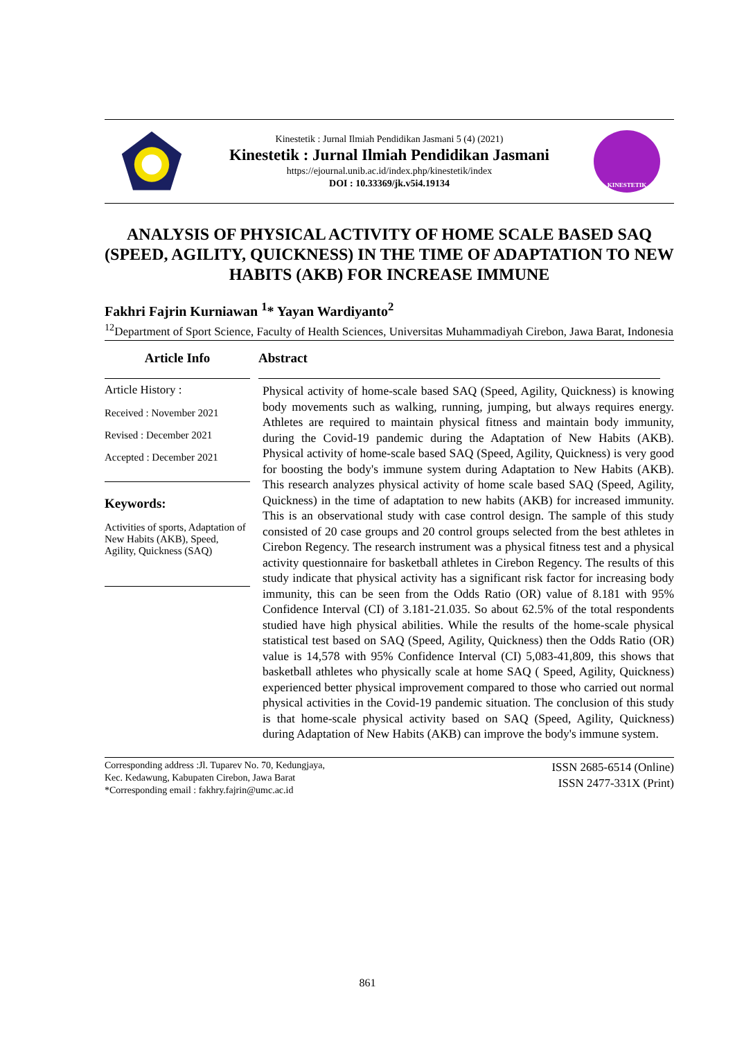Kinestetik : Jurnal Ilmiah Pendidikan Jasmani 5 (4) (2021)
Kinestetik : Jurnal Ilmiah Pendidikan Jasmani
https://ejournal.unib.ac.id/index.php/kinestetik/index
DOI : 10.33369/jk.v5i4.19134
KINESTETIK
ANALYSIS OF PHYSICAL ACTIVITY OF HOME SCALE BASED SAQ (SPEED, AGILITY, QUICKNESS) IN THE TIME OF ADAPTATION TO NEW HABITS (AKB) FOR INCREASE IMMUNE
Fakhri Fajrin Kurniawan <sup>1</sup>* Yayan Wardiyanto<sup>2</sup>
<sup>12</sup> Department of Sport Science, Faculty of Health Sciences, Universitas Muhammadiyah Cirebon, Jawa Barat, Indonesia
Article Info
Article History :
Received : November 2021
Revised : December 2021
Accepted : December 2021
Keywords:
Activities of sports, Adaptation of New Habits (AKB), Speed, Agility, Quickness (SAQ)
Abstract
Physical activity of home-scale based SAQ (Speed, Agility, Quickness) is knowing body movements such as walking, running, jumping, but always requires energy. Athletes are required to maintain physical fitness and maintain body immunity, during the Covid-19 pandemic during the Adaptation of New Habits (AKB). Physical activity of home-scale based SAQ (Speed, Agility, Quickness) is very good for boosting the body's immune system during Adaptation to New Habits (AKB). This research analyzes physical activity of home scale based SAQ (Speed, Agility, Quickness) in the time of adaptation to new habits (AKB) for increased immunity. This is an observational study with case control design. The sample of this study consisted of 20 case groups and 20 control groups selected from the best athletes in Cirebon Regency. The research instrument was a physical fitness test and a physical activity questionnaire for basketball athletes in Cirebon Regency. The results of this study indicate that physical activity has a significant risk factor for increasing body immunity, this can be seen from the Odds Ratio (OR) value of 8.181 with 95% Confidence Interval (CI) of 3.181-21.035. So about 62.5% of the total respondents studied have high physical abilities. While the results of the home-scale physical statistical test based on SAQ (Speed, Agility, Quickness) then the Odds Ratio (OR) value is 14,578 with 95% Confidence Interval (CI) 5,083-41,809, this shows that basketball athletes who physically scale at home SAQ ( Speed, Agility, Quickness) experienced better physical improvement compared to those who carried out normal physical activities in the Covid-19 pandemic situation. The conclusion of this study is that home-scale physical activity based on SAQ (Speed, Agility, Quickness) during Adaptation of New Habits (AKB) can improve the body's immune system.
Corresponding address :Jl. Tuparev No. 70, Kedungjaya,
Kec. Kedawung, Kabupaten Cirebon, Jawa Barat
*Corresponding email : fakhry.fajrin@umc.ac.id
ISSN 2685-6514 (Online)
ISSN 2477-331X (Print)
861